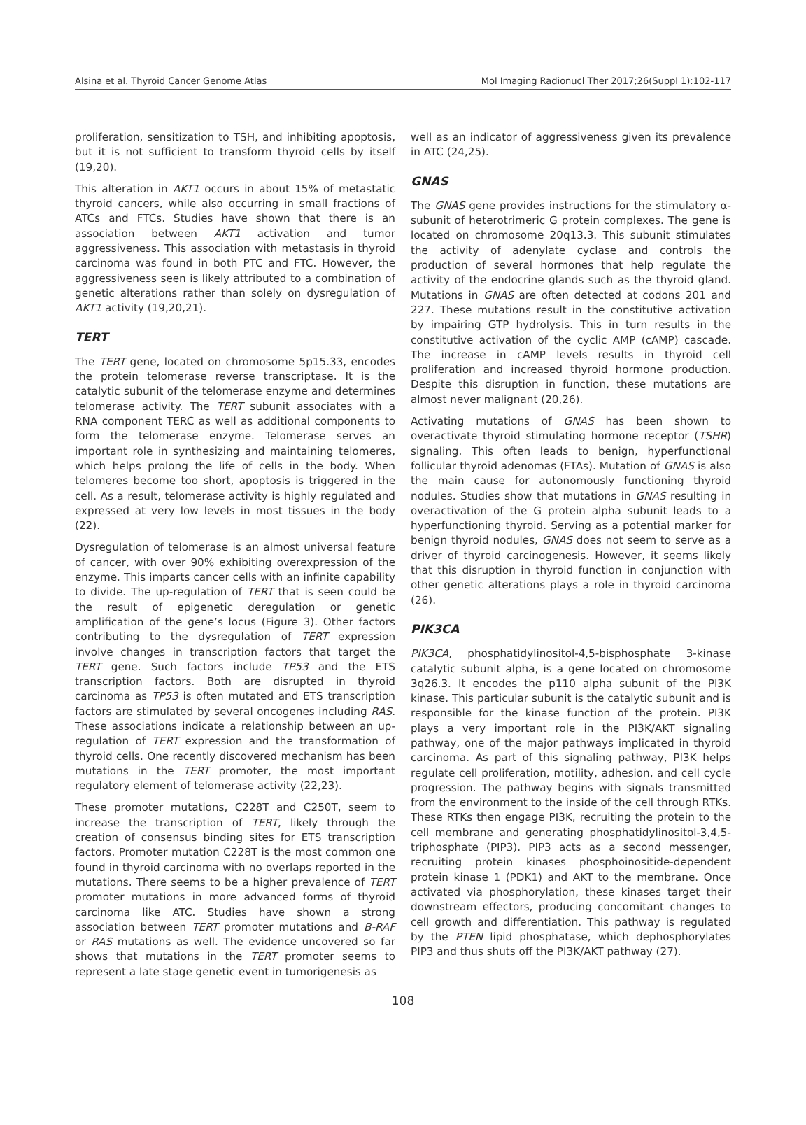Alsina et al. Thyroid Cancer Genome Atlas Mol Imaging Radionucl Ther 2017;26(Suppl 1):102-117
proliferation, sensitization to TSH, and inhibiting apoptosis, but it is not sufficient to transform thyroid cells by itself (19,20).
This alteration in AKT1 occurs in about 15% of metastatic thyroid cancers, while also occurring in small fractions of ATCs and FTCs. Studies have shown that there is an association between AKT1 activation and tumor aggressiveness. This association with metastasis in thyroid carcinoma was found in both PTC and FTC. However, the aggressiveness seen is likely attributed to a combination of genetic alterations rather than solely on dysregulation of AKT1 activity (19,20,21).
TERT
The TERT gene, located on chromosome 5p15.33, encodes the protein telomerase reverse transcriptase. It is the catalytic subunit of the telomerase enzyme and determines telomerase activity. The TERT subunit associates with a RNA component TERC as well as additional components to form the telomerase enzyme. Telomerase serves an important role in synthesizing and maintaining telomeres, which helps prolong the life of cells in the body. When telomeres become too short, apoptosis is triggered in the cell. As a result, telomerase activity is highly regulated and expressed at very low levels in most tissues in the body (22).
Dysregulation of telomerase is an almost universal feature of cancer, with over 90% exhibiting overexpression of the enzyme. This imparts cancer cells with an infinite capability to divide. The up-regulation of TERT that is seen could be the result of epigenetic deregulation or genetic amplification of the gene’s locus (Figure 3). Other factors contributing to the dysregulation of TERT expression involve changes in transcription factors that target the TERT gene. Such factors include TP53 and the ETS transcription factors. Both are disrupted in thyroid carcinoma as TP53 is often mutated and ETS transcription factors are stimulated by several oncogenes including RAS. These associations indicate a relationship between an up-regulation of TERT expression and the transformation of thyroid cells. One recently discovered mechanism has been mutations in the TERT promoter, the most important regulatory element of telomerase activity (22,23).
These promoter mutations, C228T and C250T, seem to increase the transcription of TERT, likely through the creation of consensus binding sites for ETS transcription factors. Promoter mutation C228T is the most common one found in thyroid carcinoma with no overlaps reported in the mutations. There seems to be a higher prevalence of TERT promoter mutations in more advanced forms of thyroid carcinoma like ATC. Studies have shown a strong association between TERT promoter mutations and B-RAF or RAS mutations as well. The evidence uncovered so far shows that mutations in the TERT promoter seems to represent a late stage genetic event in tumorigenesis as
well as an indicator of aggressiveness given its prevalence in ATC (24,25).
GNAS
The GNAS gene provides instructions for the stimulatory α-subunit of heterotrimeric G protein complexes. The gene is located on chromosome 20q13.3. This subunit stimulates the activity of adenylate cyclase and controls the production of several hormones that help regulate the activity of the endocrine glands such as the thyroid gland. Mutations in GNAS are often detected at codons 201 and 227. These mutations result in the constitutive activation by impairing GTP hydrolysis. This in turn results in the constitutive activation of the cyclic AMP (cAMP) cascade. The increase in cAMP levels results in thyroid cell proliferation and increased thyroid hormone production. Despite this disruption in function, these mutations are almost never malignant (20,26).
Activating mutations of GNAS has been shown to overactivate thyroid stimulating hormone receptor (TSHR) signaling. This often leads to benign, hyperfunctional follicular thyroid adenomas (FTAs). Mutation of GNAS is also the main cause for autonomously functioning thyroid nodules. Studies show that mutations in GNAS resulting in overactivation of the G protein alpha subunit leads to a hyperfunctioning thyroid. Serving as a potential marker for benign thyroid nodules, GNAS does not seem to serve as a driver of thyroid carcinogenesis. However, it seems likely that this disruption in thyroid function in conjunction with other genetic alterations plays a role in thyroid carcinoma (26).
PIK3CA
PIK3CA, phosphatidylinositol-4,5-bisphosphate 3-kinase catalytic subunit alpha, is a gene located on chromosome 3q26.3. It encodes the p110 alpha subunit of the PI3K kinase. This particular subunit is the catalytic subunit and is responsible for the kinase function of the protein. PI3K plays a very important role in the PI3K/AKT signaling pathway, one of the major pathways implicated in thyroid carcinoma. As part of this signaling pathway, PI3K helps regulate cell proliferation, motility, adhesion, and cell cycle progression. The pathway begins with signals transmitted from the environment to the inside of the cell through RTKs. These RTKs then engage PI3K, recruiting the protein to the cell membrane and generating phosphatidylinositol-3,4,5-triphosphate (PIP3). PIP3 acts as a second messenger, recruiting protein kinases phosphoinositide-dependent protein kinase 1 (PDK1) and AKT to the membrane. Once activated via phosphorylation, these kinases target their downstream effectors, producing concomitant changes to cell growth and differentiation. This pathway is regulated by the PTEN lipid phosphatase, which dephosphorylates PIP3 and thus shuts off the PI3K/AKT pathway (27).
108